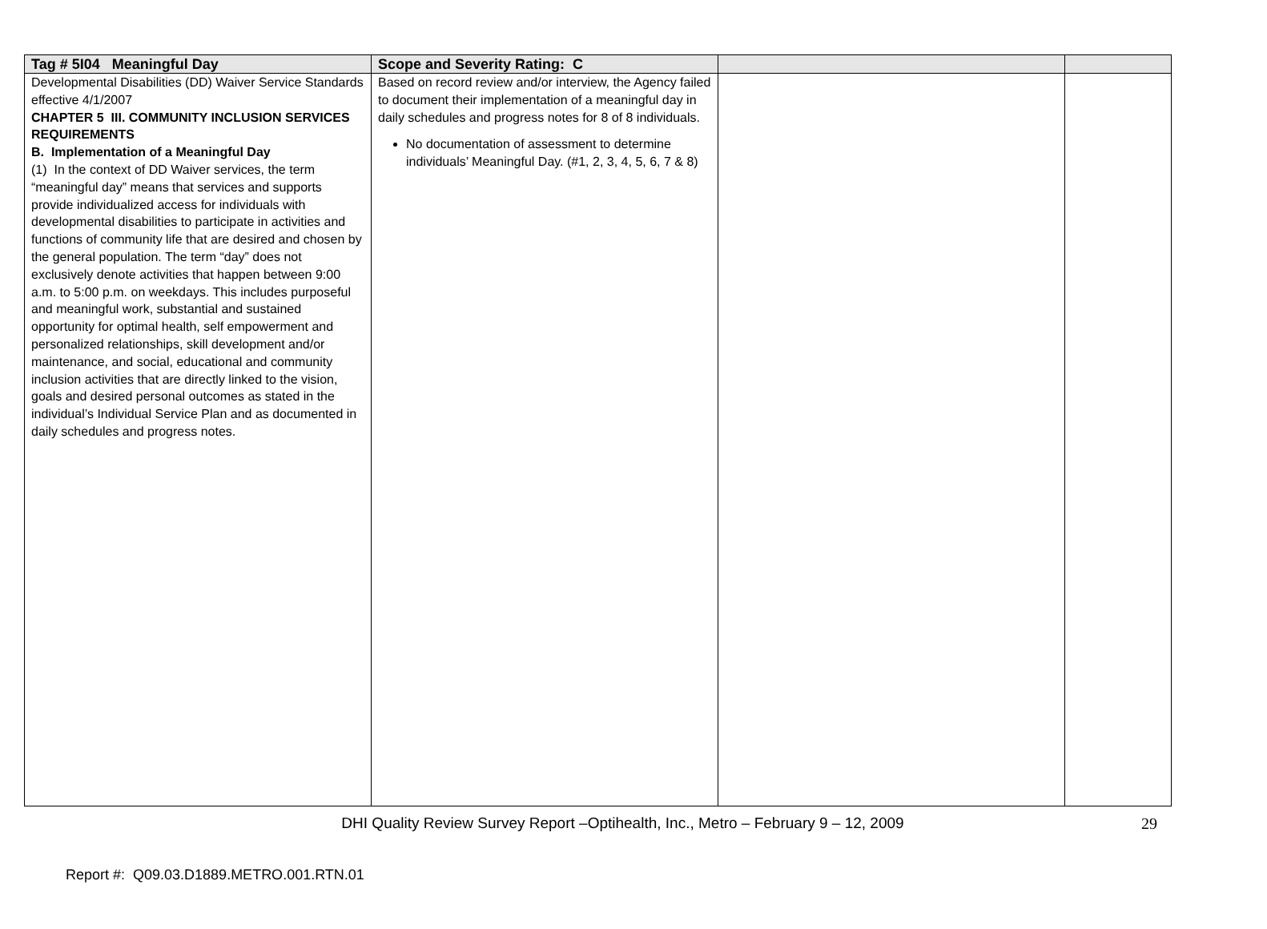| Tag # 5I04 Meaningful Day | Scope and Severity Rating: C | | |
| --- | --- | --- | --- |
| Developmental Disabilities (DD) Waiver Service Standards effective 4/1/2007 CHAPTER 5 III. COMMUNITY INCLUSION SERVICES REQUIREMENTS B. Implementation of a Meaningful Day (1) In the context of DD Waiver services, the term “meaningful day” means that services and supports provide individualized access for individuals with developmental disabilities to participate in activities and functions of community life that are desired and chosen by the general population. The term “day” does not exclusively denote activities that happen between 9:00 a.m. to 5:00 p.m. on weekdays. This includes purposeful and meaningful work, substantial and sustained opportunity for optimal health, self empowerment and personalized relationships, skill development and/or maintenance, and social, educational and community inclusion activities that are directly linked to the vision, goals and desired personal outcomes as stated in the individual’s Individual Service Plan and as documented in daily schedules and progress notes. | Based on record review and/or interview, the Agency failed to document their implementation of a meaningful day in daily schedules and progress notes for 8 of 8 individuals. No documentation of assessment to determine individuals’ Meaningful Day. (#1, 2, 3, 4, 5, 6, 7 & 8) | | |
DHI Quality Review Survey Report –Optihealth, Inc., Metro – February 9 – 12, 2009
29
Report #: Q09.03.D1889.METRO.001.RTN.01